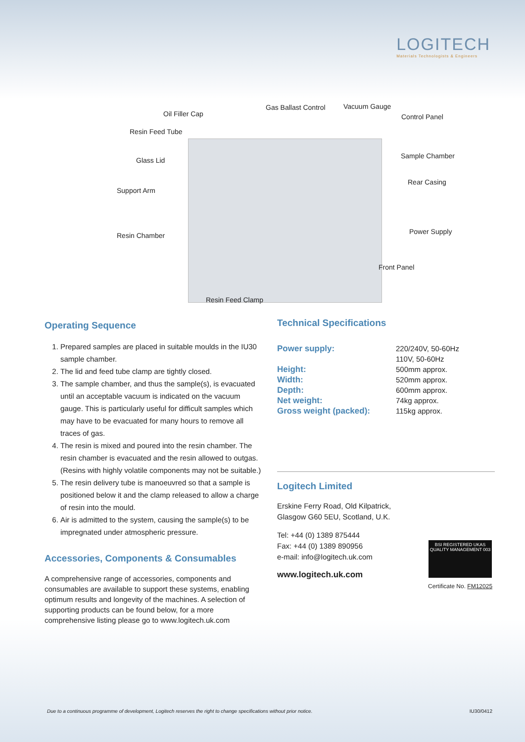LOGITECH
Materials Technologists & Engineers
Oil Filler Cap
Gas Ballast Control Vacuum Gauge
Control Panel
Resin Feed Tube
Glass Lid
Sample Chamber
Rear Casing
Support Arm
Resin Chamber Power Supply
Front Panel
Resin Feed Clamp
Operating Sequence
1. Prepared samples are placed in suitable moulds in the IU30 sample chamber.
2. The lid and feed tube clamp are tightly closed.
3. The sample chamber, and thus the sample(s), is evacuated until an acceptable vacuum is indicated on the vacuum gauge. This is particularly useful for difficult samples which may have to be evacuated for many hours to remove all traces of gas.
4. The resin is mixed and poured into the resin chamber. The resin chamber is evacuated and the resin allowed to outgas. (Resins with highly volatile components may not be suitable.)
5. The resin delivery tube is manoeuvred so that a sample is positioned below it and the clamp released to allow a charge of resin into the mould.
6. Air is admitted to the system, causing the sample(s) to be impregnated under atmospheric pressure.
Accessories, Components & Consumables
A comprehensive range of accessories, components and consumables are available to support these systems, enabling optimum results and longevity of the machines. A selection of supporting products can be found below, for a more comprehensive listing please go to www.logitech.uk.com
Technical Specifications
Power supply: 220/240V, 50-60Hz
110V, 50-60Hz
Height: 500mm approx.
Width: 520mm approx.
Depth: 600mm approx.
Net weight: 74kg approx.
Gross weight (packed): 115kg approx.
Logitech Limited
Erskine Ferry Road, Old Kilpatrick,
Glasgow G60 5EU, Scotland, U.K.
Tel: +44 (0) 1389 875444
Fax: +44 (0) 1389 890956
e-mail: info@logitech.uk.com
www.logitech.uk.com
BSI REGISTERED UKAS QUALITY MANAGEMENT 003
Certificate No. FM12025
Due to a continuous programme of development, Logitech reserves the right to change specifications without prior notice. IU30/0412